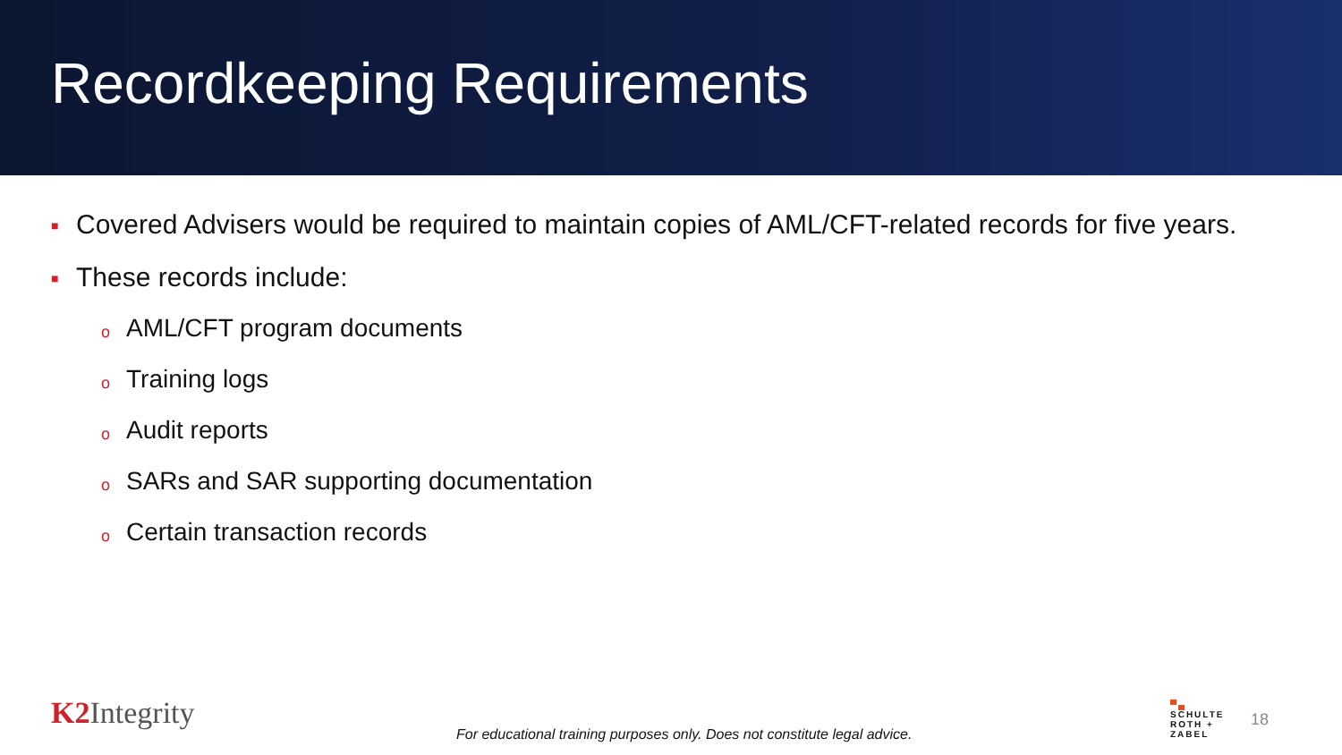Recordkeeping Requirements
■ Covered Advisers would be required to maintain copies of AML/CFT-related records for five years.
■ These records include:
o AML/CFT program documents
o Training logs
o Audit reports
o SARs and SAR supporting documentation
o Certain transaction records
K2 Integrity
For educational training purposes only. Does not constitute legal advice.
▀▄
SCHULTE
ROTH +
ZABEL
18